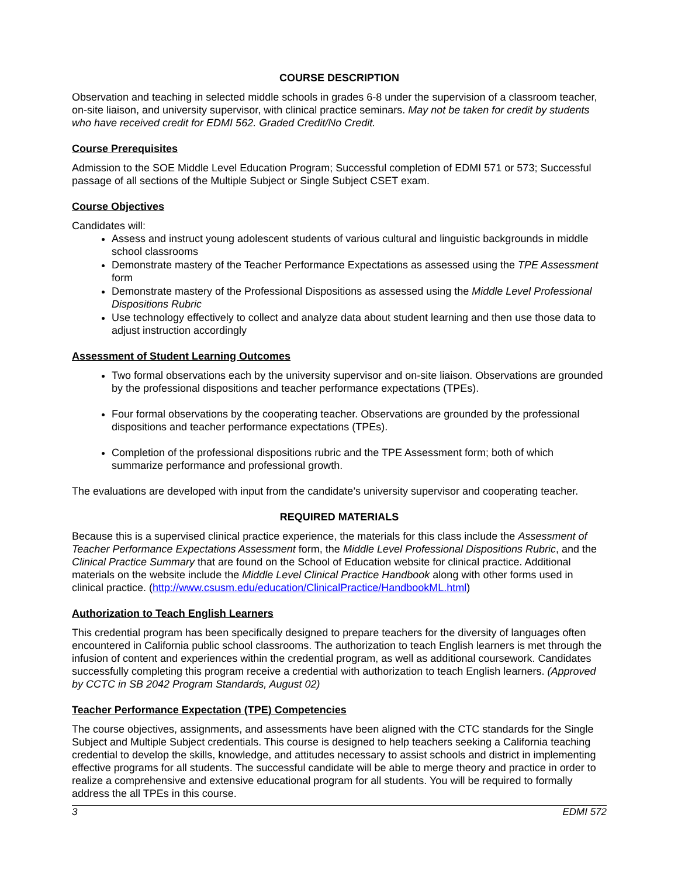COURSE DESCRIPTION
Observation and teaching in selected middle schools in grades 6-8 under the supervision of a classroom teacher, on-site liaison, and university supervisor, with clinical practice seminars. May not be taken for credit by students who have received credit for EDMI 562. Graded Credit/No Credit.
Course Prerequisites
Admission to the SOE Middle Level Education Program; Successful completion of EDMI 571 or 573; Successful passage of all sections of the Multiple Subject or Single Subject CSET exam.
Course Objectives
Candidates will:
Assess and instruct young adolescent students of various cultural and linguistic backgrounds in middle school classrooms
Demonstrate mastery of the Teacher Performance Expectations as assessed using the TPE Assessment form
Demonstrate mastery of the Professional Dispositions as assessed using the Middle Level Professional Dispositions Rubric
Use technology effectively to collect and analyze data about student learning and then use those data to adjust instruction accordingly
Assessment of Student Learning Outcomes
Two formal observations each by the university supervisor and on-site liaison. Observations are grounded by the professional dispositions and teacher performance expectations (TPEs).
Four formal observations by the cooperating teacher. Observations are grounded by the professional dispositions and teacher performance expectations (TPEs).
Completion of the professional dispositions rubric and the TPE Assessment form; both of which summarize performance and professional growth.
The evaluations are developed with input from the candidate’s university supervisor and cooperating teacher.
REQUIRED MATERIALS
Because this is a supervised clinical practice experience, the materials for this class include the Assessment of Teacher Performance Expectations Assessment form, the Middle Level Professional Dispositions Rubric, and the Clinical Practice Summary that are found on the School of Education website for clinical practice. Additional materials on the website include the Middle Level Clinical Practice Handbook along with other forms used in clinical practice. (http://www.csusm.edu/education/ClinicalPractice/HandbookML.html)
Authorization to Teach English Learners
This credential program has been specifically designed to prepare teachers for the diversity of languages often encountered in California public school classrooms. The authorization to teach English learners is met through the infusion of content and experiences within the credential program, as well as additional coursework. Candidates successfully completing this program receive a credential with authorization to teach English learners. (Approved by CCTC in SB 2042 Program Standards, August 02)
Teacher Performance Expectation (TPE) Competencies
The course objectives, assignments, and assessments have been aligned with the CTC standards for the Single Subject and Multiple Subject credentials. This course is designed to help teachers seeking a California teaching credential to develop the skills, knowledge, and attitudes necessary to assist schools and district in implementing effective programs for all students. The successful candidate will be able to merge theory and practice in order to realize a comprehensive and extensive educational program for all students. You will be required to formally address the all TPEs in this course.
3 EDMI 572